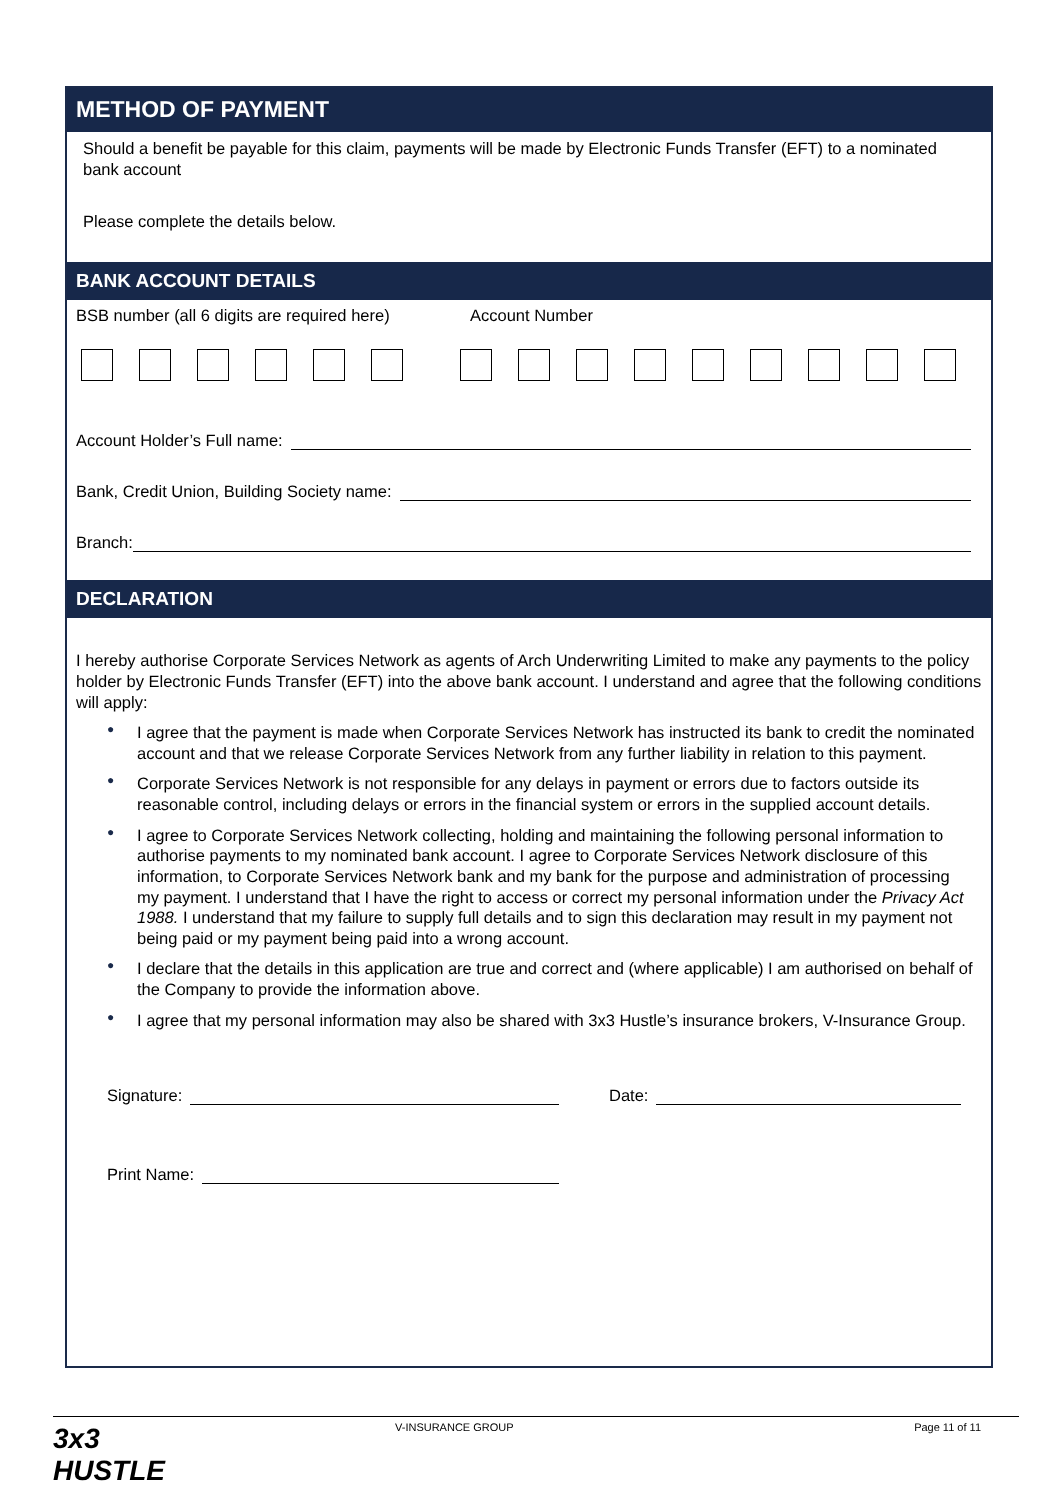METHOD OF PAYMENT
Should a benefit be payable for this claim, payments will be made by Electronic Funds Transfer (EFT) to a nominated bank account
Please complete the details below.
BANK ACCOUNT DETAILS
BSB number (all 6 digits are required here) Account Number
Account Holder’s Full name:
Bank, Credit Union, Building Society name:
Branch:
DECLARATION
I hereby authorise Corporate Services Network as agents of Arch Underwriting Limited to make any payments to the policy holder by Electronic Funds Transfer (EFT) into the above bank account. I understand and agree that the following conditions will apply:
● I agree that the payment is made when Corporate Services Network has instructed its bank to credit the nominated account and that we release Corporate Services Network from any further liability in relation to this payment.
● Corporate Services Network is not responsible for any delays in payment or errors due to factors outside its reasonable control, including delays or errors in the financial system or errors in the supplied account details.
● I agree to Corporate Services Network collecting, holding and maintaining the following personal information to authorise payments to my nominated bank account. I agree to Corporate Services Network disclosure of this information, to Corporate Services Network bank and my bank for the purpose and administration of processing my payment. I understand that I have the right to access or correct my personal information under the Privacy Act 1988. I understand that my failure to supply full details and to sign this declaration may result in my payment not being paid or my payment being paid into a wrong account.
● I declare that the details in this application are true and correct and (where applicable) I am authorised on behalf of the Company to provide the information above.
● I agree that my personal information may also be shared with 3x3 Hustle’s insurance brokers, V-Insurance Group.
Signature: Date:
Print Name:
3x3
HUSTLE V-INSURANCE GROUP Page 11 of 11